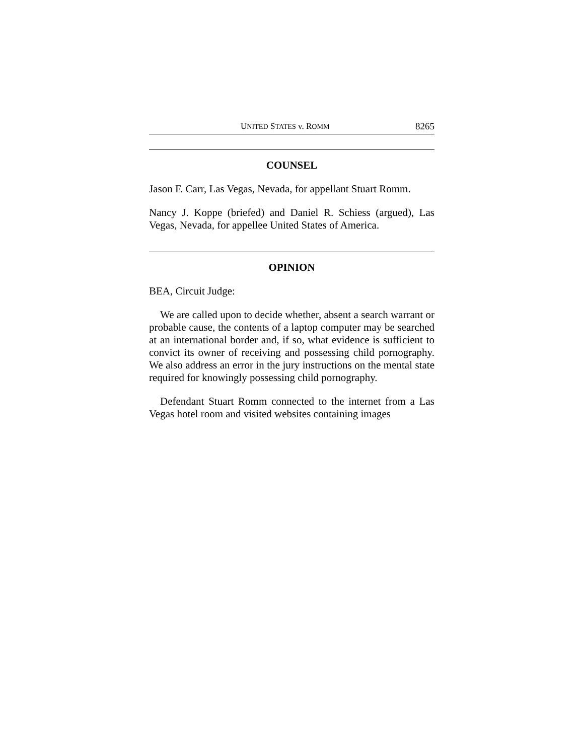UNITED STATES v. ROMM 8265
COUNSEL
Jason F. Carr, Las Vegas, Nevada, for appellant Stuart Romm.
Nancy J. Koppe (briefed) and Daniel R. Schiess (argued), Las Vegas, Nevada, for appellee United States of America.
OPINION
BEA, Circuit Judge:
We are called upon to decide whether, absent a search warrant or probable cause, the contents of a laptop computer may be searched at an international border and, if so, what evidence is sufficient to convict its owner of receiving and possessing child pornography. We also address an error in the jury instructions on the mental state required for knowingly possessing child pornography.
Defendant Stuart Romm connected to the internet from a Las Vegas hotel room and visited websites containing images